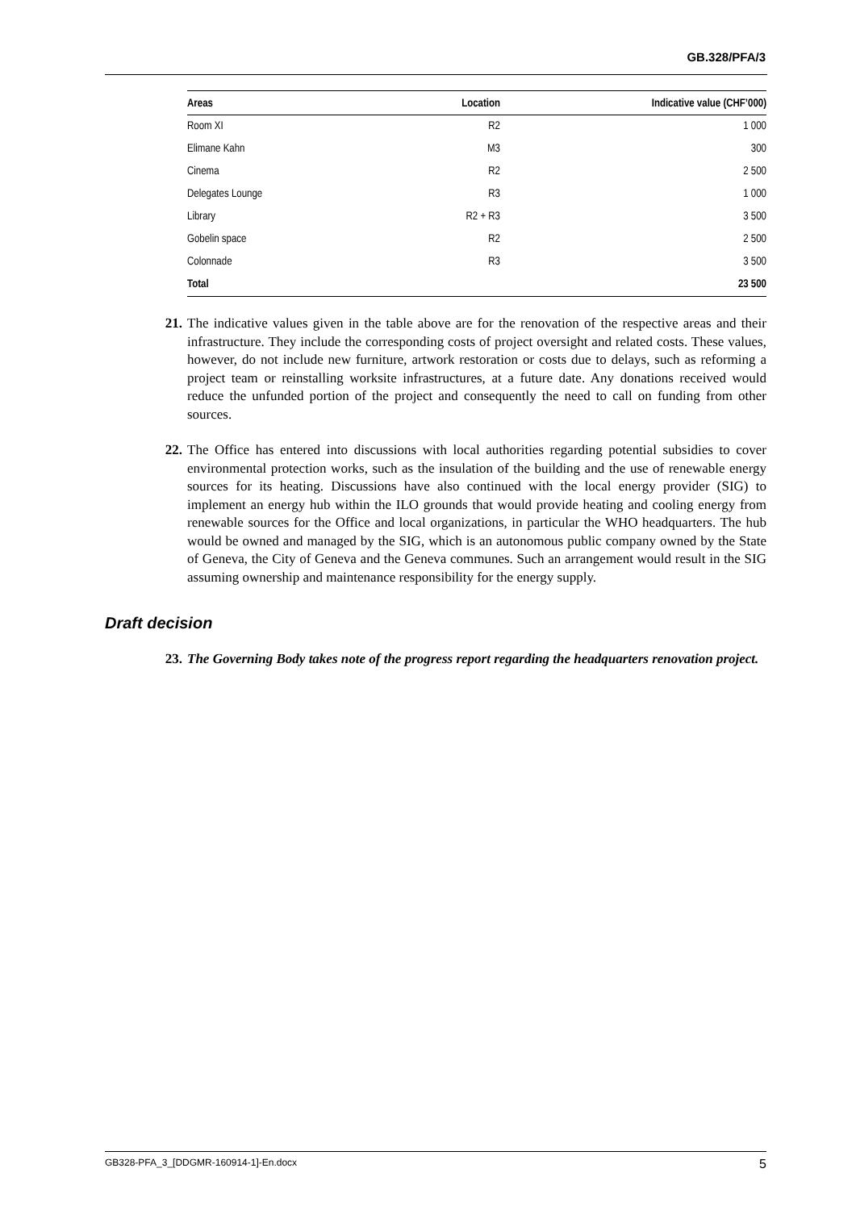GB.328/PFA/3
| Areas | Location | Indicative value (CHF’000) |
| --- | --- | --- |
| Room XI | R2 | 1 000 |
| Elimane Kahn | M3 | 300 |
| Cinema | R2 | 2 500 |
| Delegates Lounge | R3 | 1 000 |
| Library | R2 + R3 | 3 500 |
| Gobelin space | R2 | 2 500 |
| Colonnade | R3 | 3 500 |
| Total | | 23 500 |
21. The indicative values given in the table above are for the renovation of the respective areas and their infrastructure. They include the corresponding costs of project oversight and related costs. These values, however, do not include new furniture, artwork restoration or costs due to delays, such as reforming a project team or reinstalling worksite infrastructures, at a future date. Any donations received would reduce the unfunded portion of the project and consequently the need to call on funding from other sources.
22. The Office has entered into discussions with local authorities regarding potential subsidies to cover environmental protection works, such as the insulation of the building and the use of renewable energy sources for its heating. Discussions have also continued with the local energy provider (SIG) to implement an energy hub within the ILO grounds that would provide heating and cooling energy from renewable sources for the Office and local organizations, in particular the WHO headquarters. The hub would be owned and managed by the SIG, which is an autonomous public company owned by the State of Geneva, the City of Geneva and the Geneva communes. Such an arrangement would result in the SIG assuming ownership and maintenance responsibility for the energy supply.
Draft decision
23. The Governing Body takes note of the progress report regarding the headquarters renovation project.
GB328-PFA_3_[DDGMR-160914-1]-En.docx 5